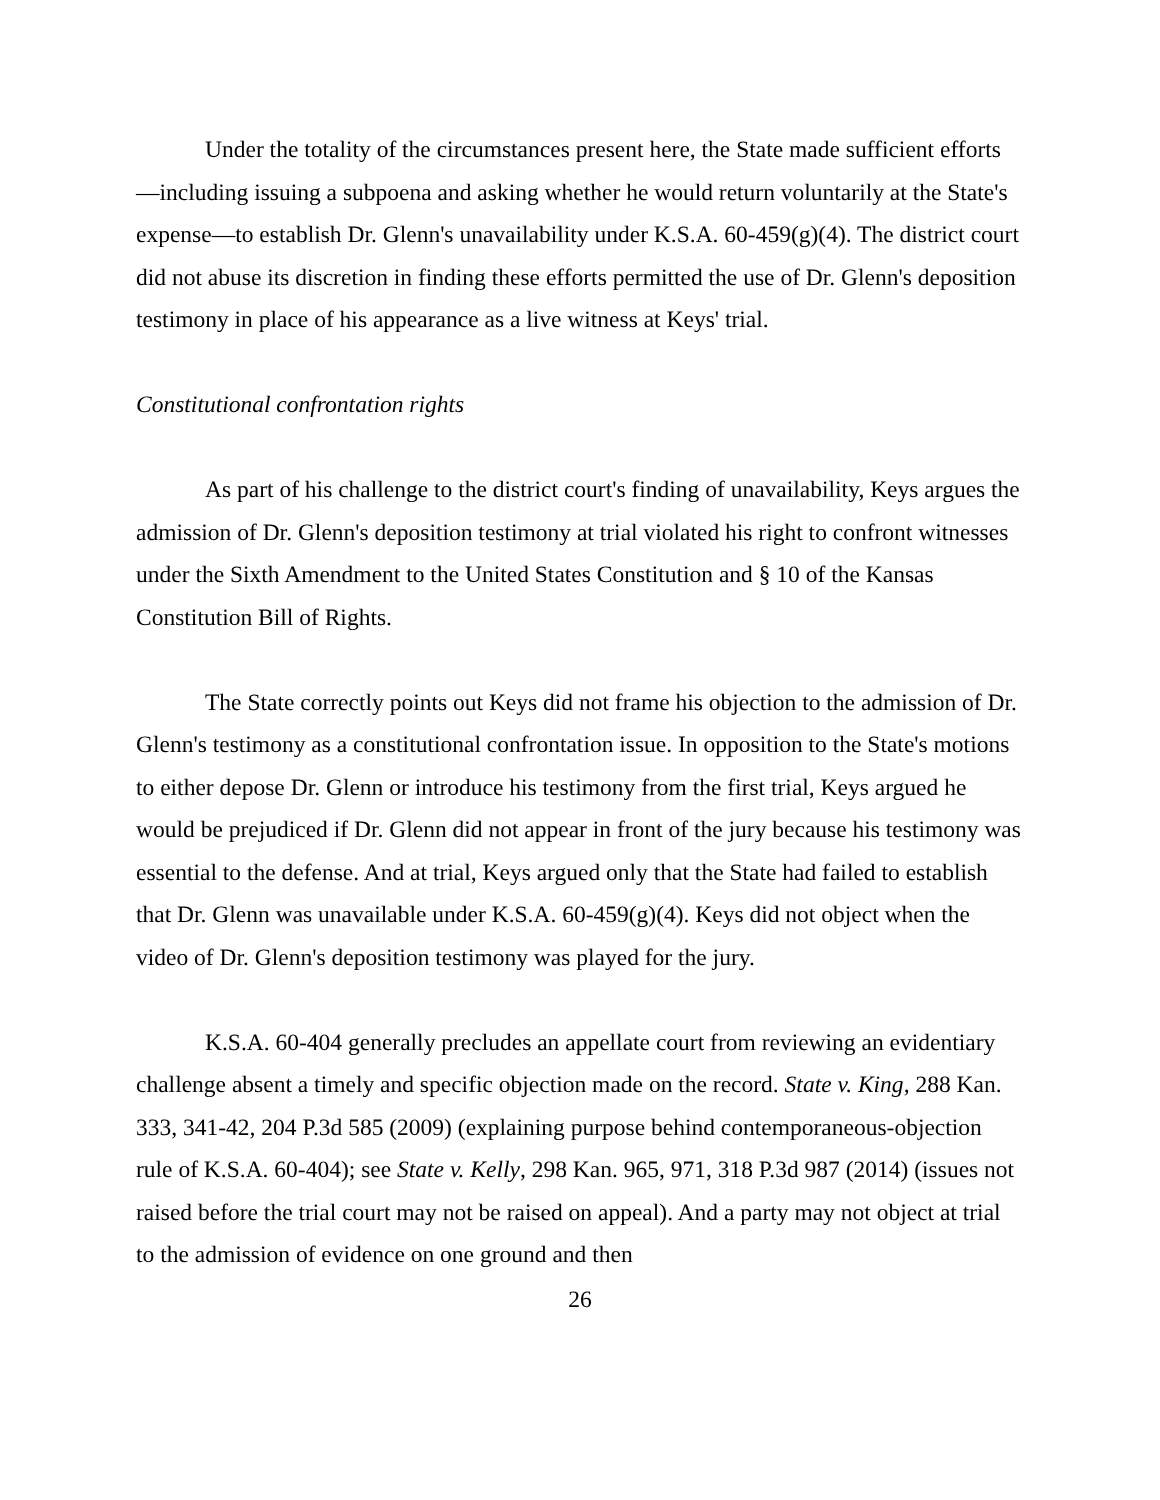Under the totality of the circumstances present here, the State made sufficient efforts—including issuing a subpoena and asking whether he would return voluntarily at the State's expense—to establish Dr. Glenn's unavailability under K.S.A. 60-459(g)(4). The district court did not abuse its discretion in finding these efforts permitted the use of Dr. Glenn's deposition testimony in place of his appearance as a live witness at Keys' trial.
Constitutional confrontation rights
As part of his challenge to the district court's finding of unavailability, Keys argues the admission of Dr. Glenn's deposition testimony at trial violated his right to confront witnesses under the Sixth Amendment to the United States Constitution and § 10 of the Kansas Constitution Bill of Rights.
The State correctly points out Keys did not frame his objection to the admission of Dr. Glenn's testimony as a constitutional confrontation issue. In opposition to the State's motions to either depose Dr. Glenn or introduce his testimony from the first trial, Keys argued he would be prejudiced if Dr. Glenn did not appear in front of the jury because his testimony was essential to the defense. And at trial, Keys argued only that the State had failed to establish that Dr. Glenn was unavailable under K.S.A. 60-459(g)(4). Keys did not object when the video of Dr. Glenn's deposition testimony was played for the jury.
K.S.A. 60-404 generally precludes an appellate court from reviewing an evidentiary challenge absent a timely and specific objection made on the record. State v. King, 288 Kan. 333, 341-42, 204 P.3d 585 (2009) (explaining purpose behind contemporaneous-objection rule of K.S.A. 60-404); see State v. Kelly, 298 Kan. 965, 971, 318 P.3d 987 (2014) (issues not raised before the trial court may not be raised on appeal). And a party may not object at trial to the admission of evidence on one ground and then
26